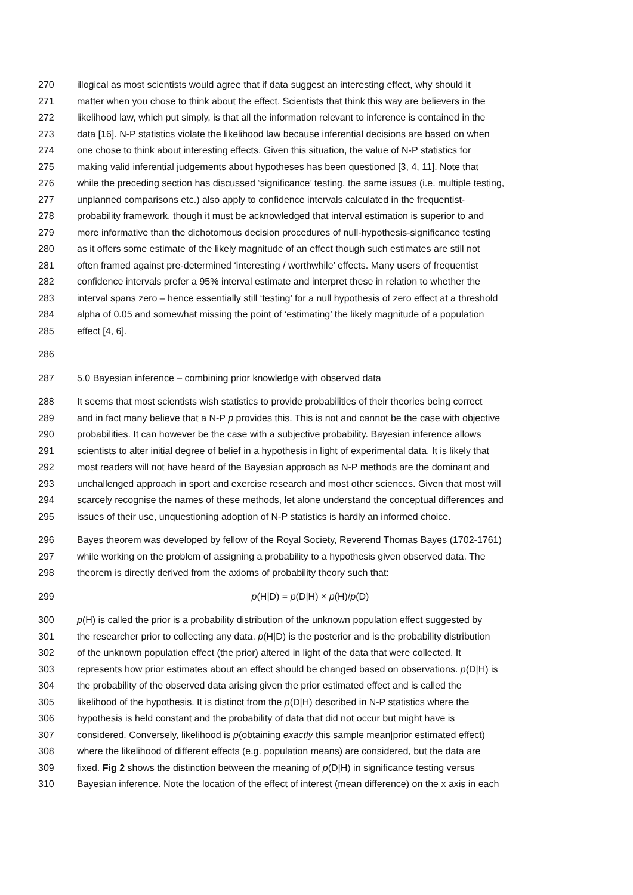270 illogical as most scientists would agree that if data suggest an interesting effect, why should it
271 matter when you chose to think about the effect. Scientists that think this way are believers in the
272 likelihood law, which put simply, is that all the information relevant to inference is contained in the
273 data [16]. N-P statistics violate the likelihood law because inferential decisions are based on when
274 one chose to think about interesting effects. Given this situation, the value of N-P statistics for
275 making valid inferential judgements about hypotheses has been questioned [3, 4, 11]. Note that
276 while the preceding section has discussed ‘significance’ testing, the same issues (i.e. multiple testing,
277 unplanned comparisons etc.) also apply to confidence intervals calculated in the frequentist-
278 probability framework, though it must be acknowledged that interval estimation is superior to and
279 more informative than the dichotomous decision procedures of null-hypothesis-significance testing
280 as it offers some estimate of the likely magnitude of an effect though such estimates are still not
281 often framed against pre-determined ‘interesting / worthwhile’ effects. Many users of frequentist
282 confidence intervals prefer a 95% interval estimate and interpret these in relation to whether the
283 interval spans zero – hence essentially still ‘testing’ for a null hypothesis of zero effect at a threshold
284 alpha of 0.05 and somewhat missing the point of ‘estimating’ the likely magnitude of a population
285 effect [4, 6].
286
287 5.0 Bayesian inference – combining prior knowledge with observed data
288 It seems that most scientists wish statistics to provide probabilities of their theories being correct
289 and in fact many believe that a N-P p provides this. This is not and cannot be the case with objective
290 probabilities. It can however be the case with a subjective probability. Bayesian inference allows
291 scientists to alter initial degree of belief in a hypothesis in light of experimental data. It is likely that
292 most readers will not have heard of the Bayesian approach as N-P methods are the dominant and
293 unchallenged approach in sport and exercise research and most other sciences. Given that most will
294 scarcely recognise the names of these methods, let alone understand the conceptual differences and
295 issues of their use, unquestioning adoption of N-P statistics is hardly an informed choice.
296 Bayes theorem was developed by fellow of the Royal Society, Reverend Thomas Bayes (1702-1761)
297 while working on the problem of assigning a probability to a hypothesis given observed data. The
298 theorem is directly derived from the axioms of probability theory such that:
299 p(H|D) = p(D|H) × p(H)/p(D)
300 p(H) is called the prior is a probability distribution of the unknown population effect suggested by
301 the researcher prior to collecting any data. p(H|D) is the posterior and is the probability distribution
302 of the unknown population effect (the prior) altered in light of the data that were collected. It
303 represents how prior estimates about an effect should be changed based on observations. p(D|H) is
304 the probability of the observed data arising given the prior estimated effect and is called the
305 likelihood of the hypothesis. It is distinct from the p(D|H) described in N-P statistics where the
306 hypothesis is held constant and the probability of data that did not occur but might have is
307 considered. Conversely, likelihood is p(obtaining exactly this sample mean|prior estimated effect)
308 where the likelihood of different effects (e.g. population means) are considered, but the data are
309 fixed. Fig 2 shows the distinction between the meaning of p(D|H) in significance testing versus
310 Bayesian inference. Note the location of the effect of interest (mean difference) on the x axis in each